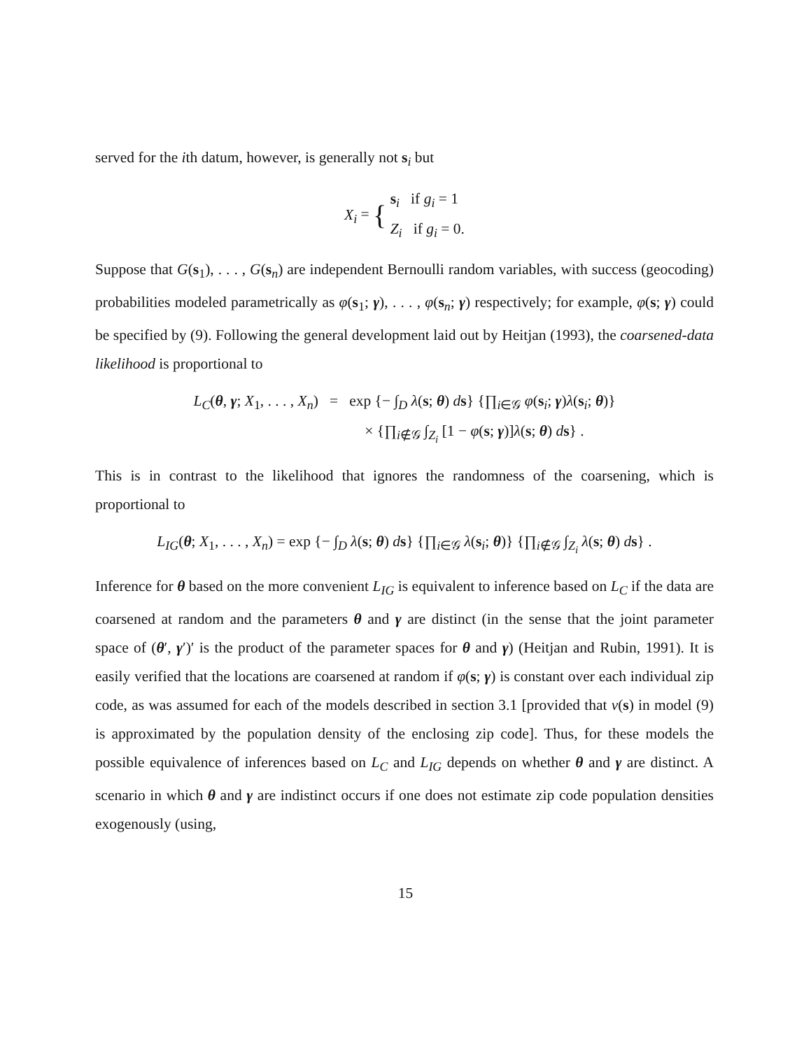served for the ith datum, however, is generally not s<sub>i</sub> but
X<sub>i</sub> = { s<sub>i</sub> if g<sub>i</sub> = 1
Z<sub>i</sub> if g<sub>i</sub> = 0.
Suppose that G(s<sub>1</sub>), . . . , G(s<sub>n</sub>) are independent Bernoulli random variables, with success (geocoding) probabilities modeled parametrically as φ(s<sub>1</sub>; γ), . . . , φ(s<sub>n</sub>; γ) respectively; for example, φ(s; γ) could be specified by (9). Following the general development laid out by Heitjan (1993), the coarsened-data likelihood is proportional to
L<sub>C</sub>(θ, γ; X<sub>1</sub>, . . . , X<sub>n</sub>) = exp {− ∫<sub>D</sub> λ(s; θ) ds} {∏<sub>i∈𝒢</sub> φ(s<sub>i</sub>; γ)λ(s<sub>i</sub>; θ)}
× {∏<sub>i∉𝒢</sub> ∫<sub>Z<sub>i</sub></sub> [1 − φ(s; γ)]λ(s; θ) ds} .
This is in contrast to the likelihood that ignores the randomness of the coarsening, which is proportional to
L<sub>IG</sub>(θ; X<sub>1</sub>, . . . , X<sub>n</sub>) = exp {− ∫<sub>D</sub> λ(s; θ) ds} {∏<sub>i∈𝒢</sub> λ(s<sub>i</sub>; θ)} {∏<sub>i∉𝒢</sub> ∫<sub>Z<sub>i</sub></sub> λ(s; θ) ds} .
Inference for θ based on the more convenient L<sub>IG</sub> is equivalent to inference based on L<sub>C</sub> if the data are coarsened at random and the parameters θ and γ are distinct (in the sense that the joint parameter space of (θ′, γ′)′ is the product of the parameter spaces for θ and γ) (Heitjan and Rubin, 1991). It is easily verified that the locations are coarsened at random if φ(s; γ) is constant over each individual zip code, as was assumed for each of the models described in section 3.1 [provided that ν(s) in model (9) is approximated by the population density of the enclosing zip code]. Thus, for these models the possible equivalence of inferences based on L<sub>C</sub> and L<sub>IG</sub> depends on whether θ and γ are distinct. A scenario in which θ and γ are indistinct occurs if one does not estimate zip code population densities exogenously (using,
15